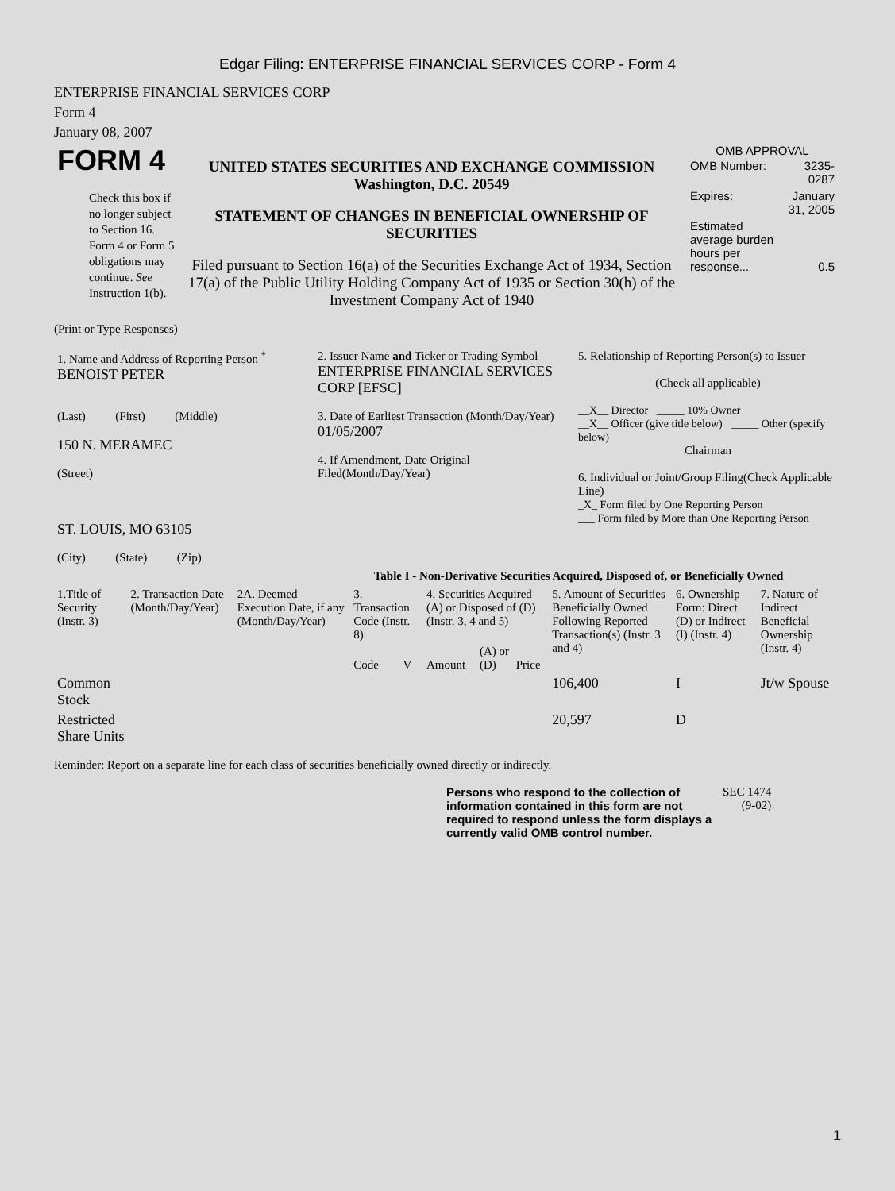Edgar Filing: ENTERPRISE FINANCIAL SERVICES CORP - Form 4
ENTERPRISE FINANCIAL SERVICES CORP
Form 4
January 08, 2007
| FORM 4 Check this box if no longer subject to Section 16. Form 4 or Form 5 obligations may continue. See Instruction 1(b). | UNITED STATES SECURITIES AND EXCHANGE COMMISSION Washington, D.C. 20549 STATEMENT OF CHANGES IN BENEFICIAL OWNERSHIP OF SECURITIES Filed pursuant to Section 16(a) of the Securities Exchange Act of 1934, Section 17(a) of the Public Utility Holding Company Act of 1935 or Section 30(h) of the Investment Company Act of 1940 | OMB APPROVAL / OMB Number: / 3235-0287 / / Expires: / January 31, 2005 / / Estimated average burden hours per response... / 0.5 / |
(Print or Type Responses)
| 1. Name and Address of Reporting Person <sup>*</sup> BENOIST PETER (Last) (First) (Middle) 150 N. MERAMEC (Street) ST. LOUIS, MO 63105 (City) (State) (Zip) | 2. Issuer Name and Ticker or Trading Symbol ENTERPRISE FINANCIAL SERVICES CORP [EFSC] 3. Date of Earliest Transaction (Month/Day/Year) 01/05/2007 4. If Amendment, Date Original Filed(Month/Day/Year) | 5. Relationship of Reporting Person(s) to Issuer (Check all applicable) __X__ Director _____ 10% Owner __X__ Officer (give title below) _____ Other (specify below) Chairman 6. Individual or Joint/Group Filing(Check Applicable Line) _X_ Form filed by One Reporting Person ___ Form filed by More than One Reporting Person |
Table I - Non-Derivative Securities Acquired, Disposed of, or Beneficially Owned
| 1.Title of Security (Instr. 3) | 2. Transaction Date (Month/Day/Year) | 2A. Deemed Execution Date, if any (Month/Day/Year) | 3. Transaction Code (Instr. 8) | | 4. Securities Acquired (A) or Disposed of (D) (Instr. 3, 4 and 5) | | | 5. Amount of Securities Beneficially Owned Following Reported Transaction(s) (Instr. 3 and 4) | 6. Ownership Form: Direct (D) or Indirect (I) (Instr. 4) | 7. Nature of Indirect Beneficial Ownership (Instr. 4) |
| --- | --- | --- | --- | --- | --- | --- | --- | --- | --- | --- |
| | | | Code | V | Amount | (A) or (D) | Price | | | |
| Common Stock | | | | | | | | 106,400 | I | Jt/w Spouse |
| Restricted Share Units | | | | | | | | 20,597 | D | |
Reminder: Report on a separate line for each class of securities beneficially owned directly or indirectly.
| Persons who respond to the collection of information contained in this form are not required to respond unless the form displays a currently valid OMB control number. | SEC 1474 (9-02) |
1